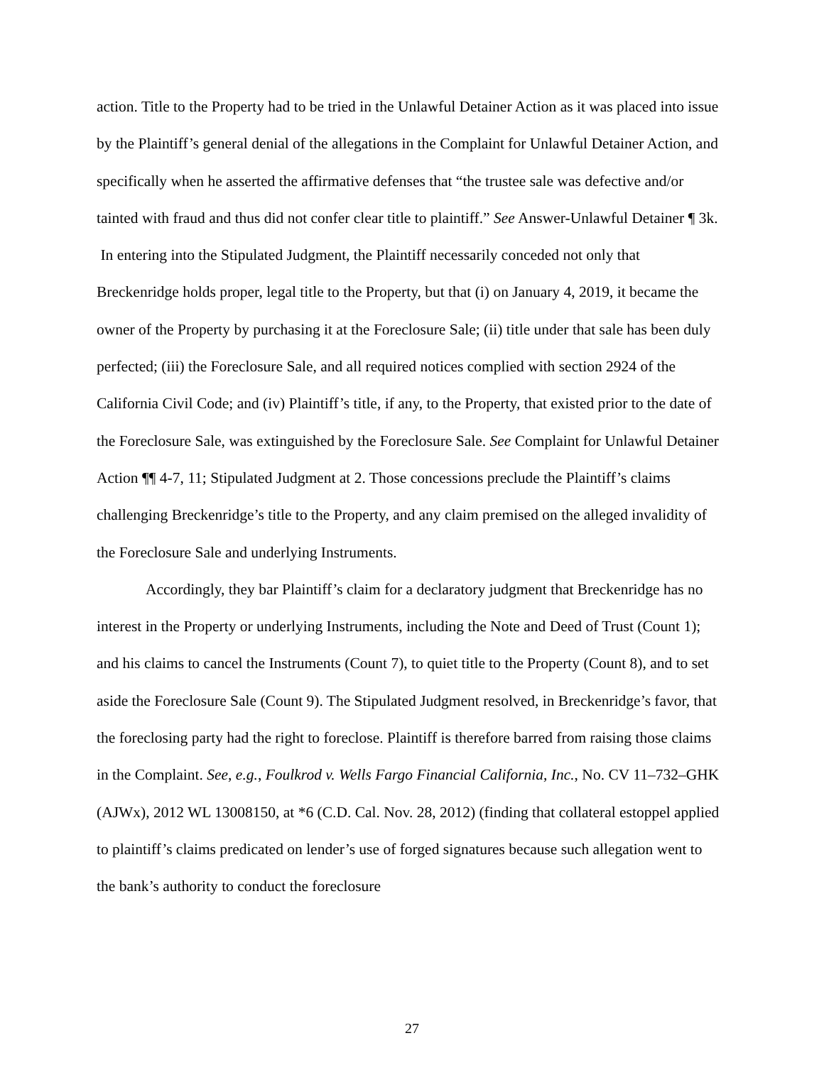action. Title to the Property had to be tried in the Unlawful Detainer Action as it was placed into issue by the Plaintiff’s general denial of the allegations in the Complaint for Unlawful Detainer Action, and specifically when he asserted the affirmative defenses that “the trustee sale was defective and/or tainted with fraud and thus did not confer clear title to plaintiff.” See Answer-Unlawful Detainer ¶ 3k. In entering into the Stipulated Judgment, the Plaintiff necessarily conceded not only that Breckenridge holds proper, legal title to the Property, but that (i) on January 4, 2019, it became the owner of the Property by purchasing it at the Foreclosure Sale; (ii) title under that sale has been duly perfected; (iii) the Foreclosure Sale, and all required notices complied with section 2924 of the California Civil Code; and (iv) Plaintiff’s title, if any, to the Property, that existed prior to the date of the Foreclosure Sale, was extinguished by the Foreclosure Sale. See Complaint for Unlawful Detainer Action ¶¶ 4-7, 11; Stipulated Judgment at 2. Those concessions preclude the Plaintiff’s claims challenging Breckenridge’s title to the Property, and any claim premised on the alleged invalidity of the Foreclosure Sale and underlying Instruments.
Accordingly, they bar Plaintiff’s claim for a declaratory judgment that Breckenridge has no interest in the Property or underlying Instruments, including the Note and Deed of Trust (Count 1); and his claims to cancel the Instruments (Count 7), to quiet title to the Property (Count 8), and to set aside the Foreclosure Sale (Count 9). The Stipulated Judgment resolved, in Breckenridge’s favor, that the foreclosing party had the right to foreclose. Plaintiff is therefore barred from raising those claims in the Complaint. See, e.g., Foulkrod v. Wells Fargo Financial California, Inc., No. CV 11–732–GHK (AJWx), 2012 WL 13008150, at *6 (C.D. Cal. Nov. 28, 2012) (finding that collateral estoppel applied to plaintiff’s claims predicated on lender’s use of forged signatures because such allegation went to the bank’s authority to conduct the foreclosure
27